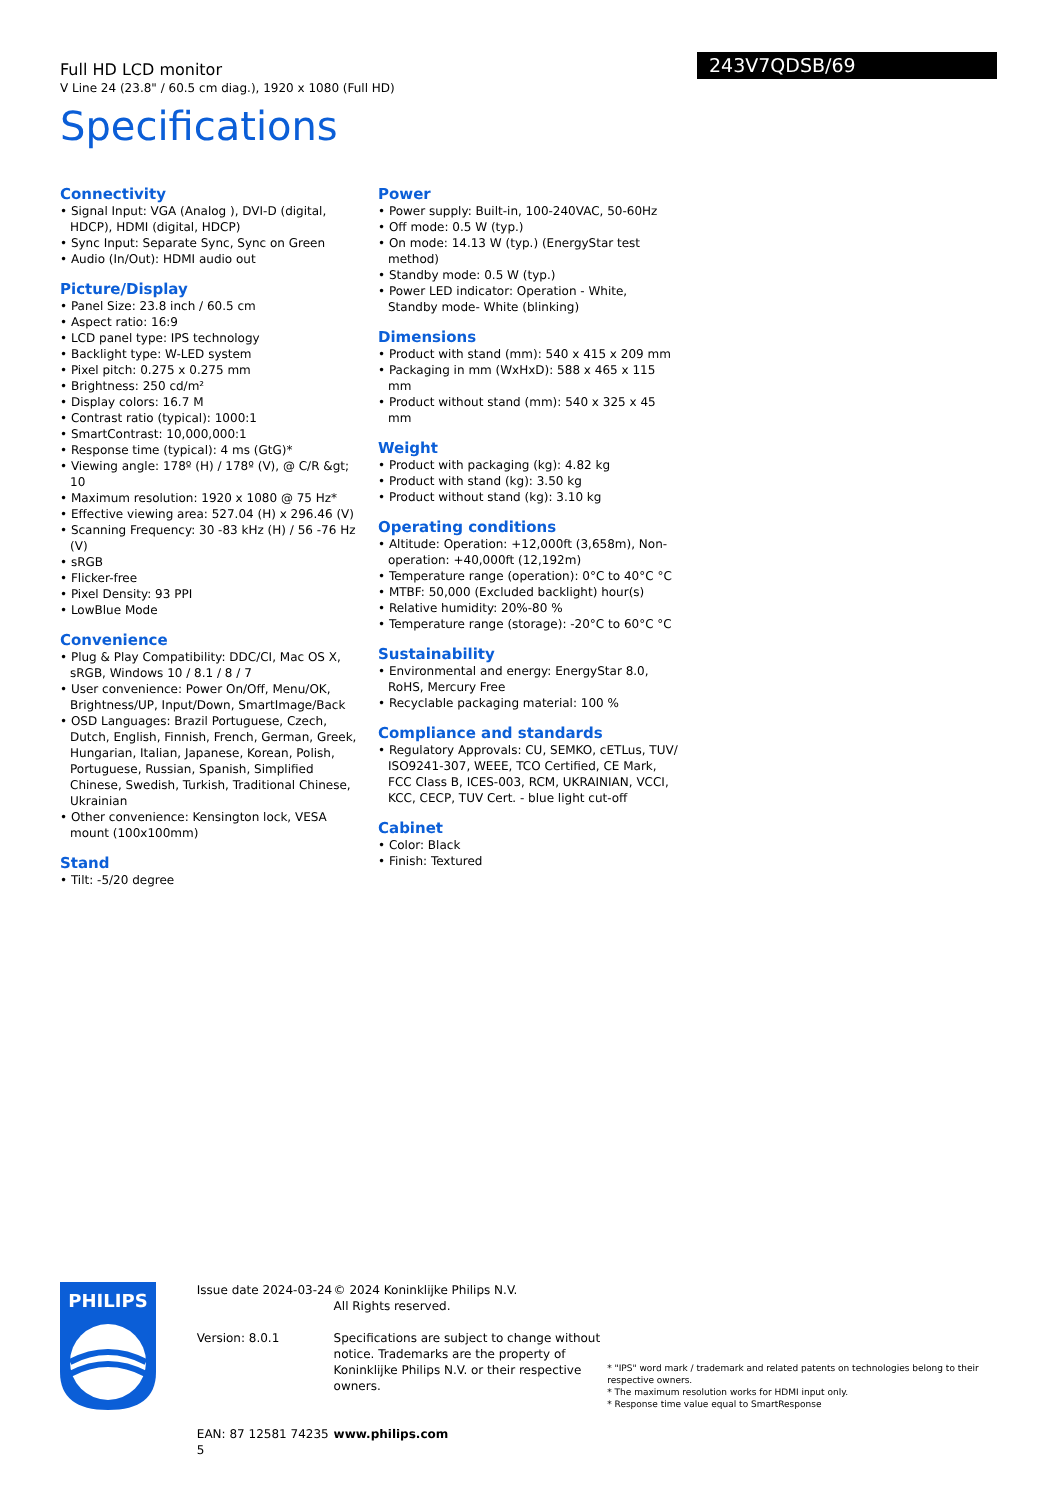243V7QDSB/69
Full HD LCD monitor
V Line 24 (23.8" / 60.5 cm diag.), 1920 x 1080 (Full HD)
Specifications
Connectivity
• Signal Input: VGA (Analog ), DVI-D (digital, HDCP), HDMI (digital, HDCP)
• Sync Input: Separate Sync, Sync on Green
• Audio (In/Out): HDMI audio out
Picture/Display
• Panel Size: 23.8 inch / 60.5 cm
• Aspect ratio: 16:9
• LCD panel type: IPS technology
• Backlight type: W-LED system
• Pixel pitch: 0.275 x 0.275 mm
• Brightness: 250 cd/m²
• Display colors: 16.7 M
• Contrast ratio (typical): 1000:1
• SmartContrast: 10,000,000:1
• Response time (typical): 4 ms (GtG)*
• Viewing angle: 178º (H) / 178º (V), @ C/R &gt; 10
• Maximum resolution: 1920 x 1080 @ 75 Hz*
• Effective viewing area: 527.04 (H) x 296.46 (V)
• Scanning Frequency: 30 -83 kHz (H) / 56 -76 Hz (V)
• sRGB
• Flicker-free
• Pixel Density: 93 PPI
• LowBlue Mode
Convenience
• Plug & Play Compatibility: DDC/CI, Mac OS X, sRGB, Windows 10 / 8.1 / 8 / 7
• User convenience: Power On/Off, Menu/OK, Brightness/UP, Input/Down, SmartImage/Back
• OSD Languages: Brazil Portuguese, Czech, Dutch, English, Finnish, French, German, Greek, Hungarian, Italian, Japanese, Korean, Polish, Portuguese, Russian, Spanish, Simplified Chinese, Swedish, Turkish, Traditional Chinese, Ukrainian
• Other convenience: Kensington lock, VESA mount (100x100mm)
Stand
• Tilt: -5/20 degree
Power
• Power supply: Built-in, 100-240VAC, 50-60Hz
• Off mode: 0.5 W (typ.)
• On mode: 14.13 W (typ.) (EnergyStar test method)
• Standby mode: 0.5 W (typ.)
• Power LED indicator: Operation - White, Standby mode- White (blinking)
Dimensions
• Product with stand (mm): 540 x 415 x 209 mm
• Packaging in mm (WxHxD): 588 x 465 x 115 mm
• Product without stand (mm): 540 x 325 x 45 mm
Weight
• Product with packaging (kg): 4.82 kg
• Product with stand (kg): 3.50 kg
• Product without stand (kg): 3.10 kg
Operating conditions
• Altitude: Operation: +12,000ft (3,658m), Non-operation: +40,000ft (12,192m)
• Temperature range (operation): 0°C to 40°C °C
• MTBF: 50,000 (Excluded backlight) hour(s)
• Relative humidity: 20%-80 %
• Temperature range (storage): -20°C to 60°C °C
Sustainability
• Environmental and energy: EnergyStar 8.0, RoHS, Mercury Free
• Recyclable packaging material: 100 %
Compliance and standards
• Regulatory Approvals: CU, SEMKO, cETLus, TUV/ ISO9241-307, WEEE, TCO Certified, CE Mark, FCC Class B, ICES-003, RCM, UKRAINIAN, VCCI, KCC, CECP, TUV Cert. - blue light cut-off
Cabinet
• Color: Black
• Finish: Textured
PHILIPS
Issue date 2024-03-24
Version: 8.0.1
EAN: 87 12581 74235 5
© 2024 Koninklijke Philips N.V.
All Rights reserved.
Specifications are subject to change without notice. Trademarks are the property of Koninklijke Philips N.V. or their respective owners.
www.philips.com
* "IPS" word mark / trademark and related patents on technologies belong to their respective owners.
* The maximum resolution works for HDMI input only.
* Response time value equal to SmartResponse